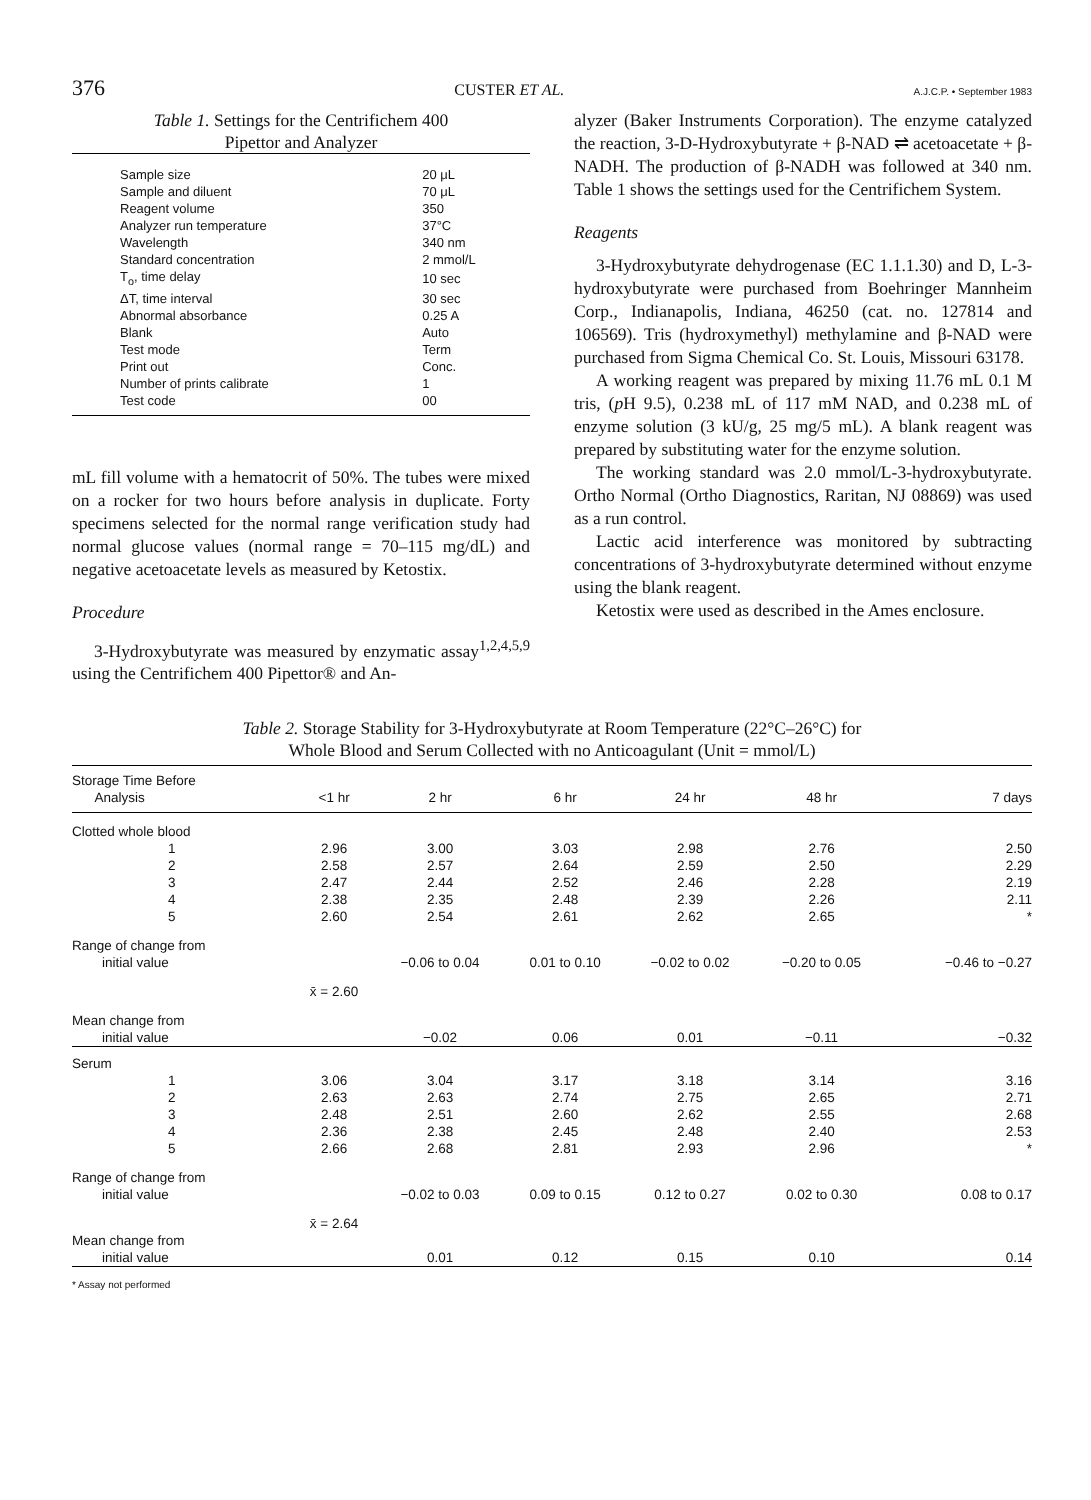376 CUSTER ET AL. A.J.C.P. • September 1983
Table 1. Settings for the Centrifichem 400
Pipettor and Analyzer
| Sample size | 20 μL |
| Sample and diluent | 70 μL |
| Reagent volume | 350 |
| Analyzer run temperature | 37°C |
| Wavelength | 340 nm |
| Standard concentration | 2 mmol/L |
| T<sub>o</sub>, time delay | 10 sec |
| ΔT, time interval | 30 sec |
| Abnormal absorbance | 0.25 A |
| Blank | Auto |
| Test mode | Term |
| Print out | Conc. |
| Number of prints calibrate | 1 |
| Test code | 00 |
mL fill volume with a hematocrit of 50%. The tubes were mixed on a rocker for two hours before analysis in duplicate. Forty specimens selected for the normal range verification study had normal glucose values (normal range = 70–115 mg/dL) and negative acetoacetate levels as measured by Ketostix.
Procedure
3-Hydroxybutyrate was measured by enzymatic assay<sup>1,2,4,5,9</sup> using the Centrifichem 400 Pipettor® and An-
alyzer (Baker Instruments Corporation). The enzyme catalyzed the reaction, 3-D-Hydroxybutyrate + β-NAD ⇌ acetoacetate + β-NADH. The production of β-NADH was followed at 340 nm. Table 1 shows the settings used for the Centrifichem System.
Reagents
3-Hydroxybutyrate dehydrogenase (EC 1.1.1.30) and D, L-3-hydroxybutyrate were purchased from Boehringer Mannheim Corp., Indianapolis, Indiana, 46250 (cat. no. 127814 and 106569). Tris (hydroxymethyl) methylamine and β-NAD were purchased from Sigma Chemical Co. St. Louis, Missouri 63178.
A working reagent was prepared by mixing 11.76 mL 0.1 M tris, (p H 9.5), 0.238 mL of 117 mM NAD, and 0.238 mL of enzyme solution (3 kU/g, 25 mg/5 mL). A blank reagent was prepared by substituting water for the enzyme solution.
The working standard was 2.0 mmol/L-3-hydroxybutyrate. Ortho Normal (Ortho Diagnostics, Raritan, NJ 08869) was used as a run control.
Lactic acid interference was monitored by subtracting concentrations of 3-hydroxybutyrate determined without enzyme using the blank reagent.
Ketostix were used as described in the Ames enclosure.
Table 2. Storage Stability for 3-Hydroxybutyrate at Room Temperature (22°C–26°C) for
Whole Blood and Serum Collected with no Anticoagulant (Unit = mmol/L)
| Storage Time Before Analysis | <1 hr | 2 hr | 6 hr | 24 hr | 48 hr | 7 days |
| --- | --- | --- | --- | --- | --- | --- |
| Clotted whole blood | | | | | | |
| 1 | 2.96 | 3.00 | 3.03 | 2.98 | 2.76 | 2.50 |
| 2 | 2.58 | 2.57 | 2.64 | 2.59 | 2.50 | 2.29 |
| 3 | 2.47 | 2.44 | 2.52 | 2.46 | 2.28 | 2.19 |
| 4 | 2.38 | 2.35 | 2.48 | 2.39 | 2.26 | 2.11 |
| 5 | 2.60 | 2.54 | 2.61 | 2.62 | 2.65 | * |
| Range of change from initial value | | −0.06 to 0.04 | 0.01 to 0.10 | −0.02 to 0.02 | −0.20 to 0.05 | −0.46 to −0.27 |
| | x̄ = 2.60 | | | | | |
| Mean change from initial value | | −0.02 | 0.06 | 0.01 | −0.11 | −0.32 |
| Serum | | | | | | |
| 1 | 3.06 | 3.04 | 3.17 | 3.18 | 3.14 | 3.16 |
| 2 | 2.63 | 2.63 | 2.74 | 2.75 | 2.65 | 2.71 |
| 3 | 2.48 | 2.51 | 2.60 | 2.62 | 2.55 | 2.68 |
| 4 | 2.36 | 2.38 | 2.45 | 2.48 | 2.40 | 2.53 |
| 5 | 2.66 | 2.68 | 2.81 | 2.93 | 2.96 | * |
| Range of change from initial value | | −0.02 to 0.03 | 0.09 to 0.15 | 0.12 to 0.27 | 0.02 to 0.30 | 0.08 to 0.17 |
| | x̄ = 2.64 | | | | | |
| Mean change from initial value | | 0.01 | 0.12 | 0.15 | 0.10 | 0.14 |
* Assay not performed